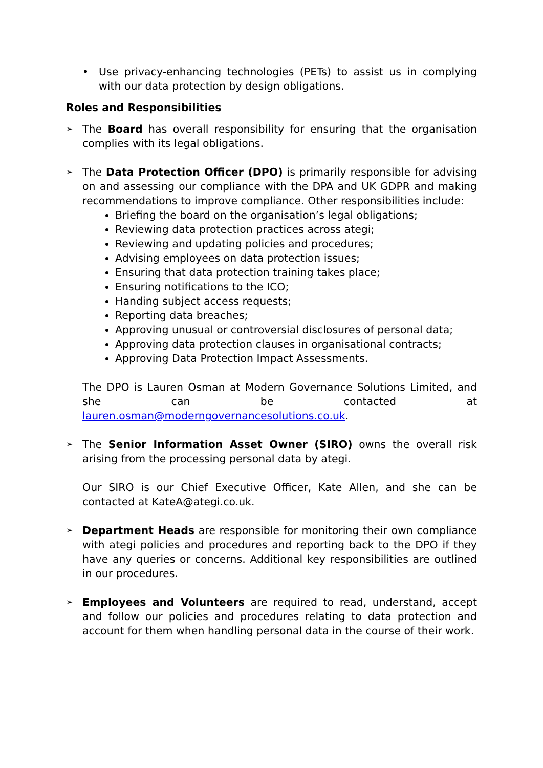• Use privacy-enhancing technologies (PETs) to assist us in complying with our data protection by design obligations.
Roles and Responsibilities
➢
The Board has overall responsibility for ensuring that the organisation complies with its legal obligations.
➢
The Data Protection Officer (DPO) is primarily responsible for advising on and assessing our compliance with the DPA and UK GDPR and making recommendations to improve compliance. Other responsibilities include:
Briefing the board on the organisation’s legal obligations;
Reviewing data protection practices across ategi;
Reviewing and updating policies and procedures;
Advising employees on data protection issues;
Ensuring that data protection training takes place;
Ensuring notifications to the ICO;
Handing subject access requests;
Reporting data breaches;
Approving unusual or controversial disclosures of personal data;
Approving data protection clauses in organisational contracts;
Approving Data Protection Impact Assessments.
The DPO is Lauren Osman at Modern Governance Solutions Limited, and she can be contacted at lauren.osman@moderngovernancesolutions.co.uk.
➢
The Senior Information Asset Owner (SIRO) owns the overall risk arising from the processing personal data by ategi.
Our SIRO is our Chief Executive Officer, Kate Allen, and she can be contacted at KateA@ategi.co.uk.
➢
Department Heads are responsible for monitoring their own compliance with ategi policies and procedures and reporting back to the DPO if they have any queries or concerns. Additional key responsibilities are outlined in our procedures.
➢
Employees and Volunteers are required to read, understand, accept and follow our policies and procedures relating to data protection and account for them when handling personal data in the course of their work.